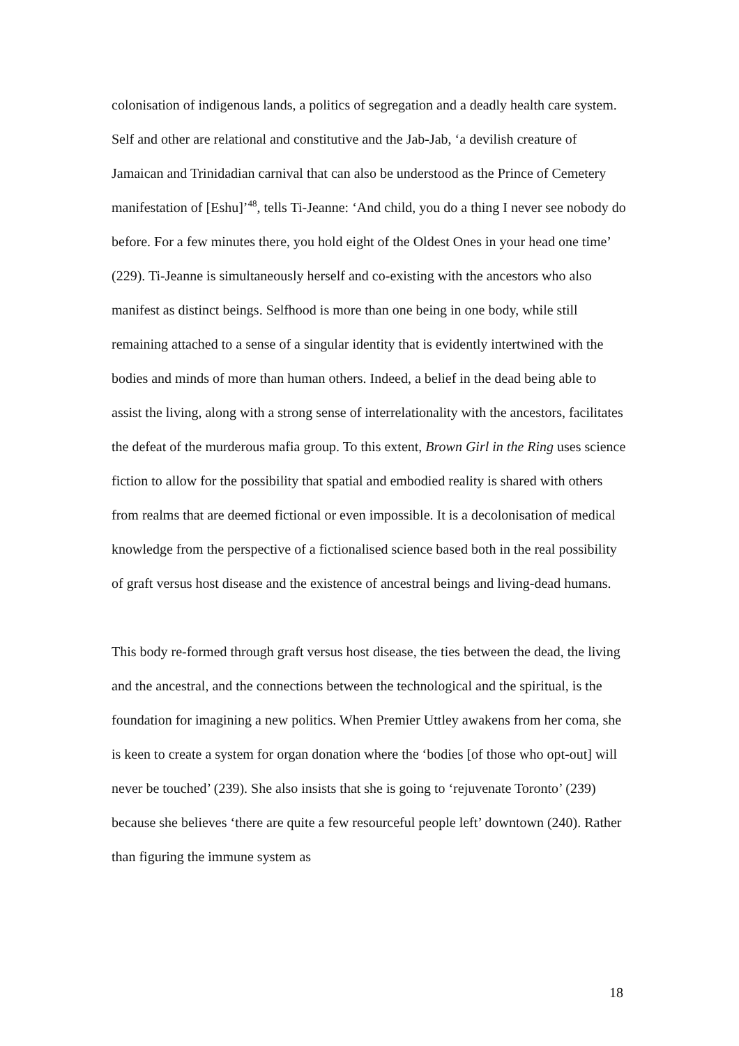colonisation of indigenous lands, a politics of segregation and a deadly health care system. Self and other are relational and constitutive and the Jab-Jab, ‘a devilish creature of Jamaican and Trinidadian carnival that can also be understood as the Prince of Cemetery manifestation of [Eshu]’<sup>48</sup>, tells Ti-Jeanne: ‘And child, you do a thing I never see nobody do before. For a few minutes there, you hold eight of the Oldest Ones in your head one time’ (229). Ti-Jeanne is simultaneously herself and co-existing with the ancestors who also manifest as distinct beings. Selfhood is more than one being in one body, while still remaining attached to a sense of a singular identity that is evidently intertwined with the bodies and minds of more than human others. Indeed, a belief in the dead being able to assist the living, along with a strong sense of interrelationality with the ancestors, facilitates the defeat of the murderous mafia group. To this extent, Brown Girl in the Ring uses science fiction to allow for the possibility that spatial and embodied reality is shared with others from realms that are deemed fictional or even impossible. It is a decolonisation of medical knowledge from the perspective of a fictionalised science based both in the real possibility of graft versus host disease and the existence of ancestral beings and living-dead humans.
This body re-formed through graft versus host disease, the ties between the dead, the living and the ancestral, and the connections between the technological and the spiritual, is the foundation for imagining a new politics. When Premier Uttley awakens from her coma, she is keen to create a system for organ donation where the ‘bodies [of those who opt-out] will never be touched’ (239). She also insists that she is going to ‘rejuvenate Toronto’ (239) because she believes ‘there are quite a few resourceful people left’ downtown (240). Rather than figuring the immune system as
18